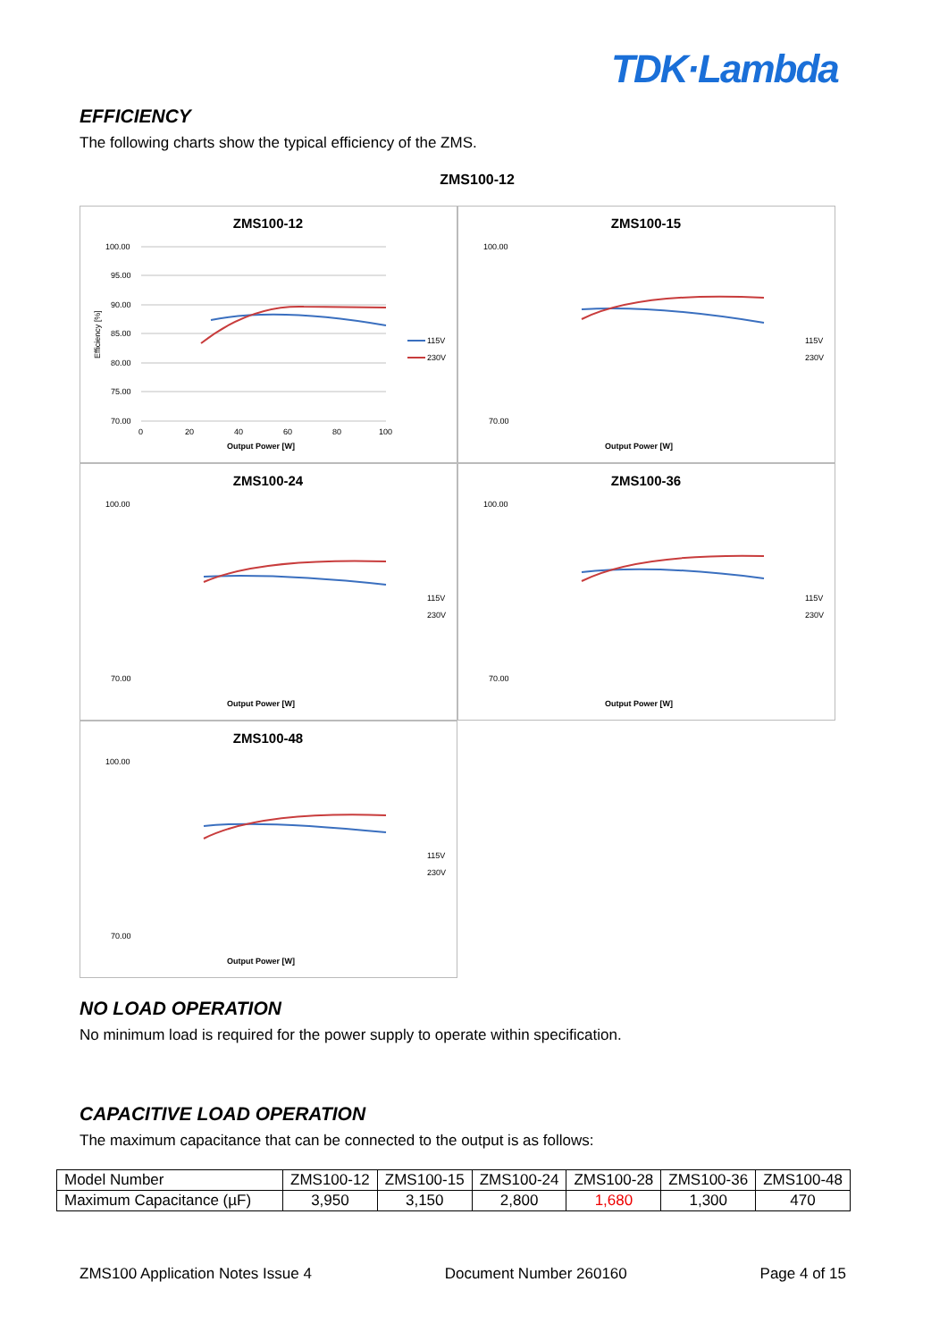TDK·Lambda
EFFICIENCY
The following charts show the typical efficiency of the ZMS.
ZMS100-12
ZMS100-12
100.00
95.00
90.00
85.00
80.00
75.00
70.00
0
20
40
60
80
100
Output Power [W]
Efficiency [%]
115V
230V
ZMS100-15
100.00
70.00
Output Power [W]
115V
230V
ZMS100-24
100.00
70.00
Output Power [W]
115V
230V
ZMS100-36
100.00
70.00
Output Power [W]
115V
230V
ZMS100-48
100.00
70.00
Output Power [W]
115V
230V
NO LOAD OPERATION
No minimum load is required for the power supply to operate within specification.
CAPACITIVE LOAD OPERATION
The maximum capacitance that can be connected to the output is as follows:
| Model Number | ZMS100-12 | ZMS100-15 | ZMS100-24 | ZMS100-28 | ZMS100-36 | ZMS100-48 |
| Maximum Capacitance (µF) | 3,950 | 3,150 | 2,800 | 1,680 | 1,300 | 470 |
ZMS100 Application Notes Issue 4 Document Number 260160 Page 4 of 15